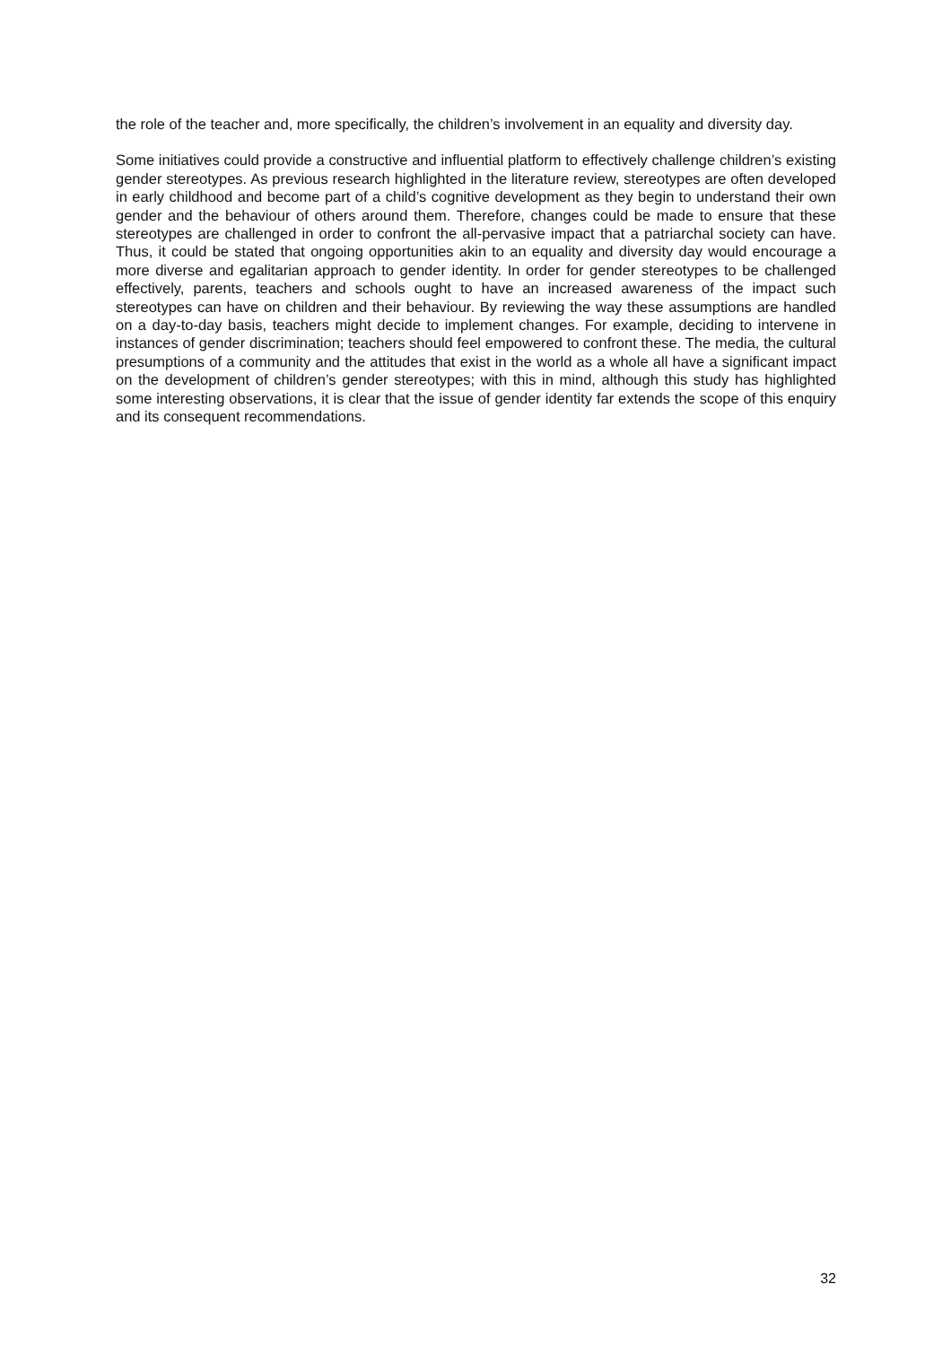the role of the teacher and, more specifically, the children’s involvement in an equality and diversity day.
Some initiatives could provide a constructive and influential platform to effectively challenge children’s existing gender stereotypes. As previous research highlighted in the literature review, stereotypes are often developed in early childhood and become part of a child’s cognitive development as they begin to understand their own gender and the behaviour of others around them. Therefore, changes could be made to ensure that these stereotypes are challenged in order to confront the all-pervasive impact that a patriarchal society can have. Thus, it could be stated that ongoing opportunities akin to an equality and diversity day would encourage a more diverse and egalitarian approach to gender identity. In order for gender stereotypes to be challenged effectively, parents, teachers and schools ought to have an increased awareness of the impact such stereotypes can have on children and their behaviour. By reviewing the way these assumptions are handled on a day-to-day basis, teachers might decide to implement changes. For example, deciding to intervene in instances of gender discrimination; teachers should feel empowered to confront these. The media, the cultural presumptions of a community and the attitudes that exist in the world as a whole all have a significant impact on the development of children’s gender stereotypes; with this in mind, although this study has highlighted some interesting observations, it is clear that the issue of gender identity far extends the scope of this enquiry and its consequent recommendations.
32